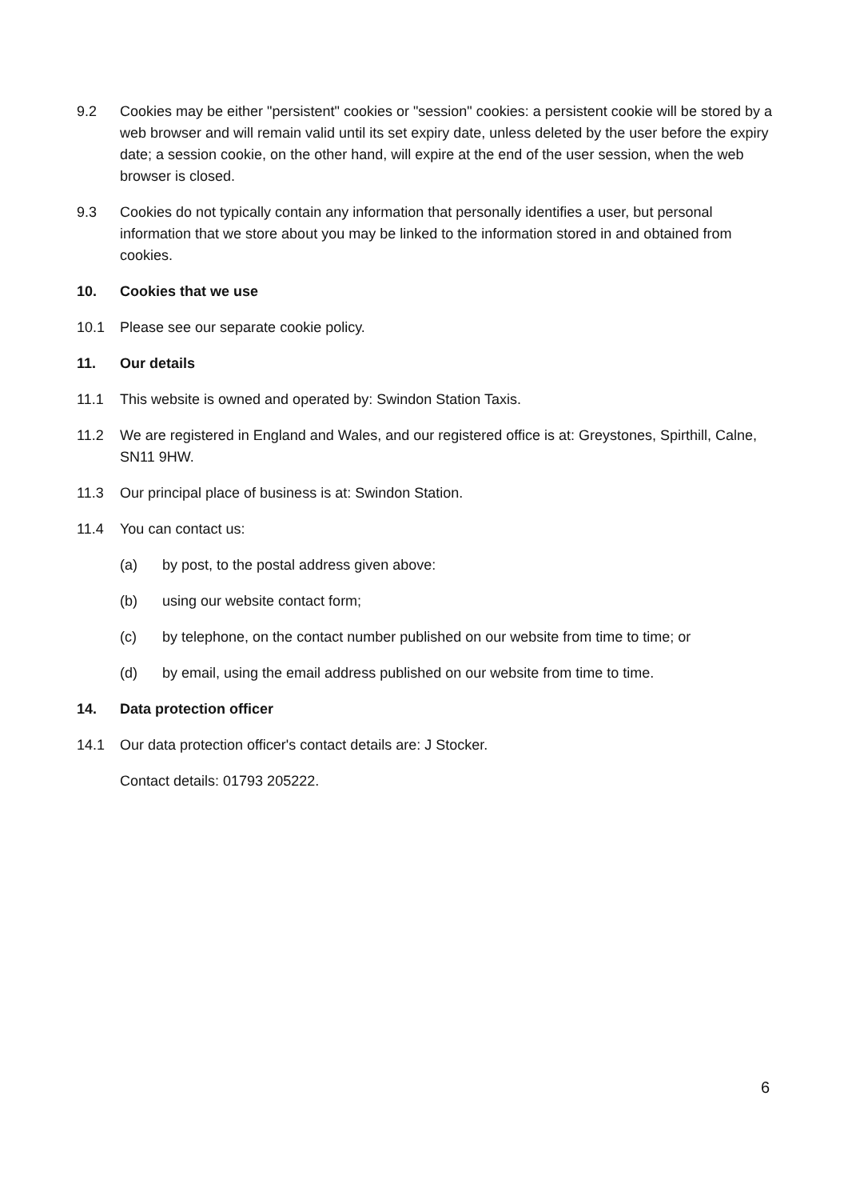9.2 Cookies may be either "persistent" cookies or "session" cookies: a persistent cookie will be stored by a web browser and will remain valid until its set expiry date, unless deleted by the user before the expiry date; a session cookie, on the other hand, will expire at the end of the user session, when the web browser is closed.
9.3 Cookies do not typically contain any information that personally identifies a user, but personal information that we store about you may be linked to the information stored in and obtained from cookies.
10. Cookies that we use
10.1 Please see our separate cookie policy.
11. Our details
11.1 This website is owned and operated by: Swindon Station Taxis.
11.2 We are registered in England and Wales, and our registered office is at: Greystones, Spirthill, Calne, SN11 9HW.
11.3 Our principal place of business is at: Swindon Station.
11.4 You can contact us:
(a) by post, to the postal address given above:
(b) using our website contact form;
(c) by telephone, on the contact number published on our website from time to time; or
(d) by email, using the email address published on our website from time to time.
14. Data protection officer
14.1 Our data protection officer's contact details are: J Stocker.
Contact details: 01793 205222.
6